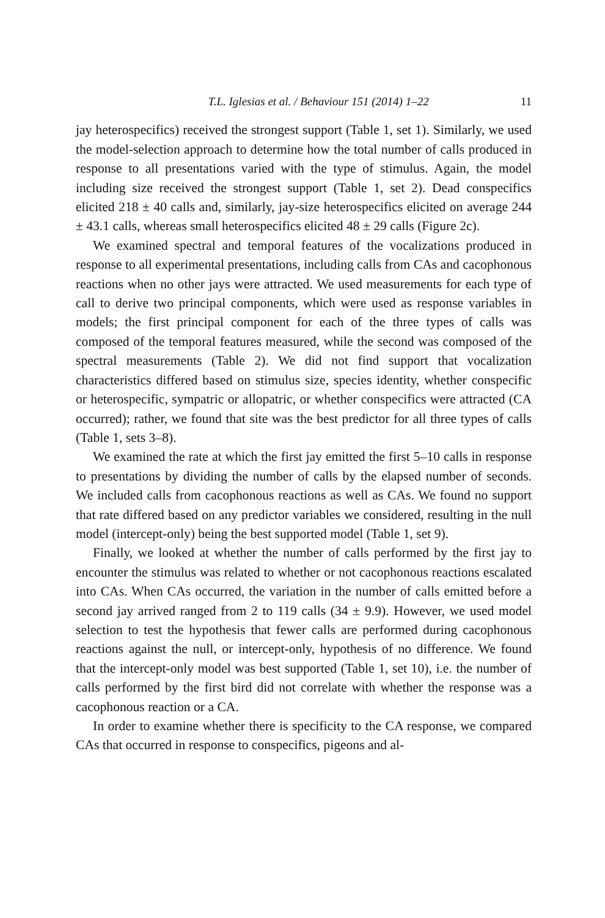T.L. Iglesias et al. / Behaviour 151 (2014) 1–22 11
jay heterospecifics) received the strongest support (Table 1, set 1). Similarly, we used the model-selection approach to determine how the total number of calls produced in response to all presentations varied with the type of stimulus. Again, the model including size received the strongest support (Table 1, set 2). Dead conspecifics elicited 218 ± 40 calls and, similarly, jay-size heterospecifics elicited on average 244 ± 43.1 calls, whereas small heterospecifics elicited 48 ± 29 calls (Figure 2c).
We examined spectral and temporal features of the vocalizations produced in response to all experimental presentations, including calls from CAs and cacophonous reactions when no other jays were attracted. We used measurements for each type of call to derive two principal components, which were used as response variables in models; the first principal component for each of the three types of calls was composed of the temporal features measured, while the second was composed of the spectral measurements (Table 2). We did not find support that vocalization characteristics differed based on stimulus size, species identity, whether conspecific or heterospecific, sympatric or allopatric, or whether conspecifics were attracted (CA occurred); rather, we found that site was the best predictor for all three types of calls (Table 1, sets 3–8).
We examined the rate at which the first jay emitted the first 5–10 calls in response to presentations by dividing the number of calls by the elapsed number of seconds. We included calls from cacophonous reactions as well as CAs. We found no support that rate differed based on any predictor variables we considered, resulting in the null model (intercept-only) being the best supported model (Table 1, set 9).
Finally, we looked at whether the number of calls performed by the first jay to encounter the stimulus was related to whether or not cacophonous reactions escalated into CAs. When CAs occurred, the variation in the number of calls emitted before a second jay arrived ranged from 2 to 119 calls (34 ± 9.9). However, we used model selection to test the hypothesis that fewer calls are performed during cacophonous reactions against the null, or intercept-only, hypothesis of no difference. We found that the intercept-only model was best supported (Table 1, set 10), i.e. the number of calls performed by the first bird did not correlate with whether the response was a cacophonous reaction or a CA.
In order to examine whether there is specificity to the CA response, we compared CAs that occurred in response to conspecifics, pigeons and al-